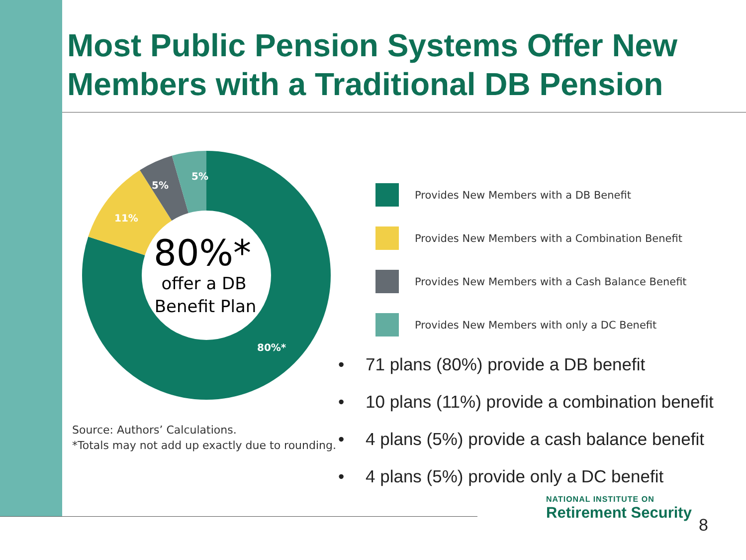Most Public Pension Systems Offer New
Members with a Traditional DB Pension
5%
5%
11%
80%*
80%*
offer a DB
Benefit Plan
Source: Authors’ Calculations.
*Totals may not add up exactly due to rounding.
Provides New Members with a DB Benefit
Provides New Members with a Combination Benefit
Provides New Members with a Cash Balance Benefit
Provides New Members with only a DC Benefit
• 71 plans (80%) provide a DB benefit
• 10 plans (11%) provide a combination benefit
• 4 plans (5%) provide a cash balance benefit
• 4 plans (5%) provide only a DC benefit
NATIONAL INSTITUTE ON
Retirement Security
8